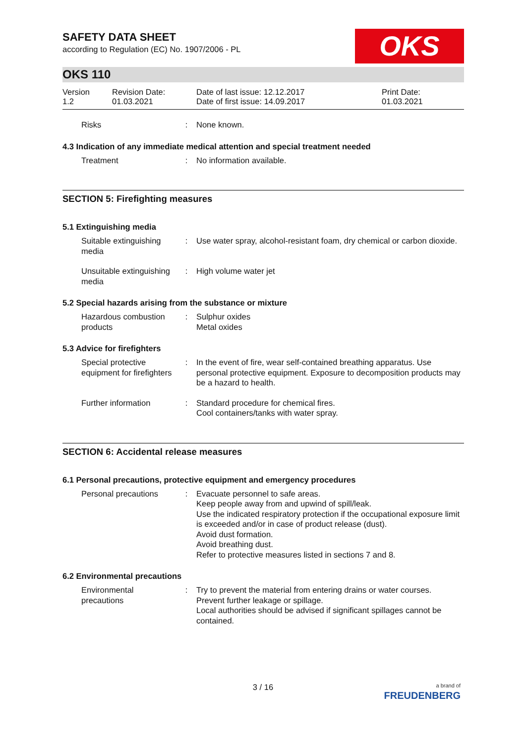SAFETY DATA SHEET
according to Regulation (EC) No. 1907/2006 - PL
OKS
OKS 110
Version
1.2
Revision Date:
01.03.2021
Date of last issue: 12.12.2017
Date of first issue: 14.09.2017
Print Date:
01.03.2021
Risks : None known.
4.3 Indication of any immediate medical attention and special treatment needed
Treatment : No information available.
SECTION 5: Firefighting measures
5.1 Extinguishing media
Suitable extinguishing media
: Use water spray, alcohol-resistant foam, dry chemical or carbon dioxide.
Unsuitable extinguishing media
: High volume water jet
5.2 Special hazards arising from the substance or mixture
Hazardous combustion products
: Sulphur oxides
Metal oxides
5.3 Advice for firefighters
Special protective equipment for firefighters
: In the event of fire, wear self-contained breathing apparatus. Use personal protective equipment. Exposure to decomposition products may be a hazard to health.
Further information : Standard procedure for chemical fires.
Cool containers/tanks with water spray.
SECTION 6: Accidental release measures
6.1 Personal precautions, protective equipment and emergency procedures
Personal precautions : Evacuate personnel to safe areas.
Keep people away from and upwind of spill/leak.
Use the indicated respiratory protection if the occupational exposure limit is exceeded and/or in case of product release (dust).
Avoid dust formation.
Avoid breathing dust.
Refer to protective measures listed in sections 7 and 8.
6.2 Environmental precautions
Environmental precautions
: Try to prevent the material from entering drains or water courses.
Prevent further leakage or spillage.
Local authorities should be advised if significant spillages cannot be contained.
3 / 16
a brand of
FREUDENBERG